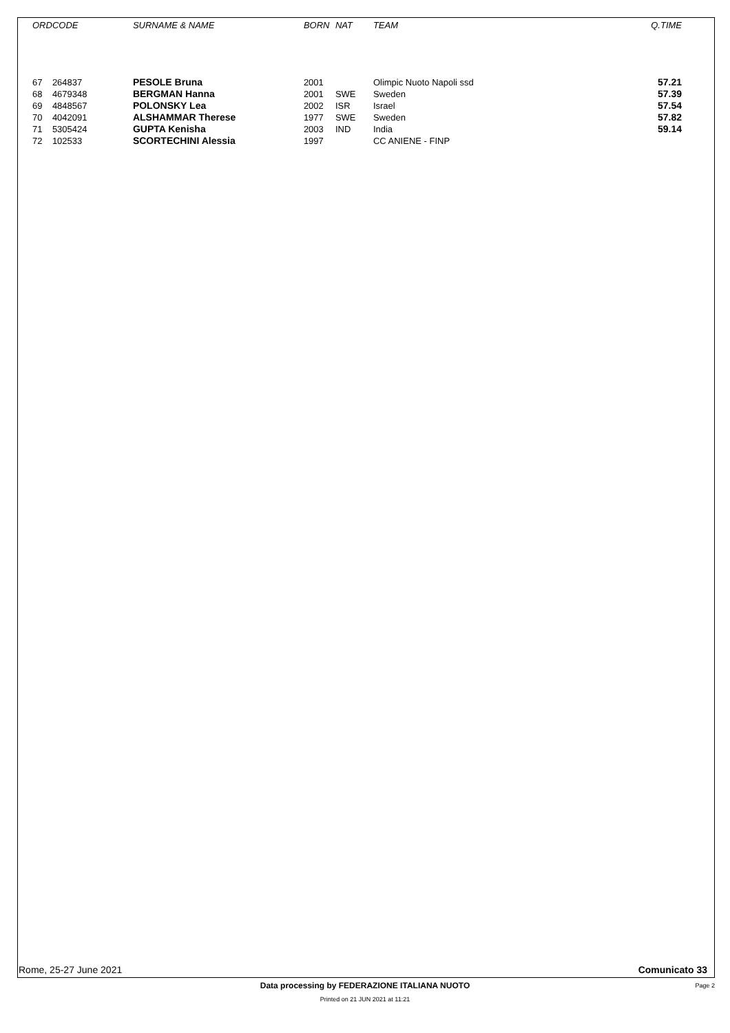| | ORD | CODE | SURNAME & NAME | BORN | NAT | TEAM | Q.TIME |
| --- | --- | --- | --- | --- | --- | --- | --- |
| | 67 | 264837 | PESOLE Bruna | 2001 | | Olimpic Nuoto Napoli ssd | 57.21 |
| | 68 | 4679348 | BERGMAN Hanna | 2001 | SWE | Sweden | 57.39 |
| | 69 | 4848567 | POLONSKY Lea | 2002 | ISR | Israel | 57.54 |
| | 70 | 4042091 | ALSHAMMAR Therese | 1977 | SWE | Sweden | 57.82 |
| | 71 | 5305424 | GUPTA Kenisha | 2003 | IND | India | 59.14 |
| | 72 | 102533 | SCORTECHINI Alessia | 1997 | | CC ANIENE - FINP | |
Rome, 25-27 June 2021 Comunicato 33
Data processing by FEDERAZIONE ITALIANA NUOTO Page 2
Printed on 21 JUN 2021 at 11:21